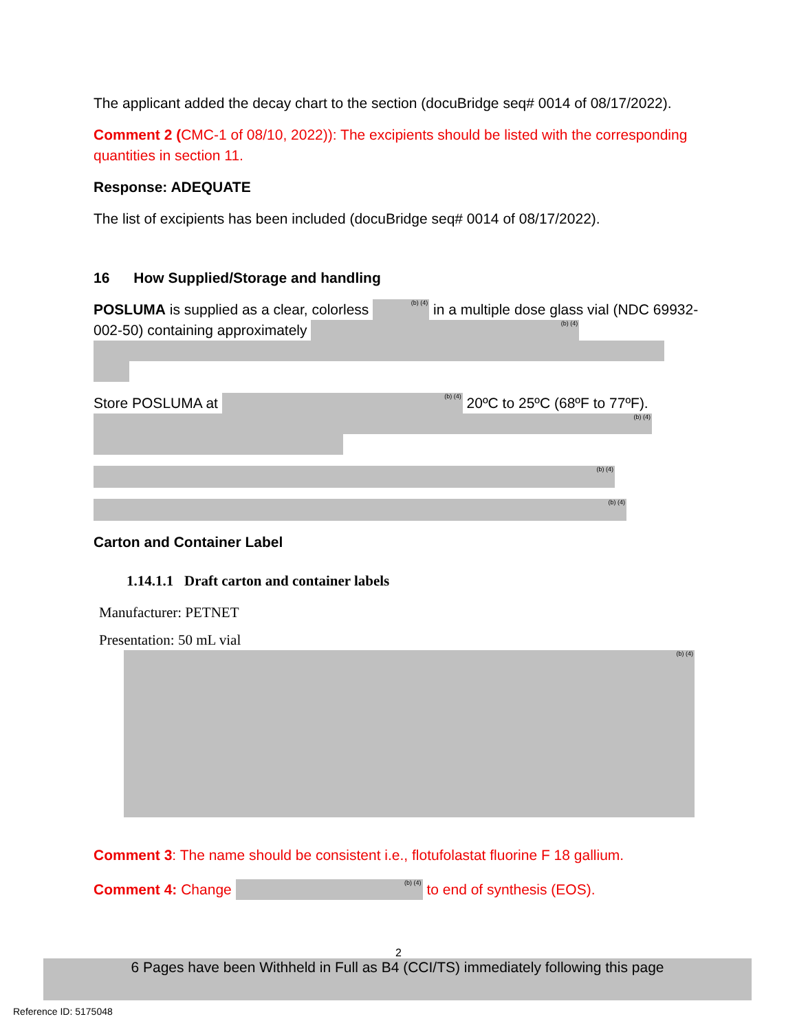The applicant added the decay chart to the section (docuBridge seq# 0014 of 08/17/2022).
Comment 2 (CMC-1 of 08/10, 2022)): The excipients should be listed with the corresponding quantities in section 11.
Response: ADEQUATE
The list of excipients has been included (docuBridge seq# 0014 of 08/17/2022).
16 How Supplied/Storage and handling
POSLUMA is supplied as a clear, colorless (b) (4) in a multiple dose glass vial (NDC 69932-002-50) containing approximately (b) (4)
Store POSLUMA at (b) (4) 20ºC to 25ºC (68ºF to 77ºF).
(b) (4)
(b) (4)
(b) (4)
Carton and Container Label
1.14.1.1 Draft carton and container labels
Manufacturer: PETNET
Presentation: 50 mL vial
(b) (4)
Comment 3: The name should be consistent i.e., flotufolastat fluorine F 18 gallium.
Comment 4: Change (b) (4) to end of synthesis (EOS).
2
6 Pages have been Withheld in Full as B4 (CCI/TS) immediately following this page
Reference ID: 5175048